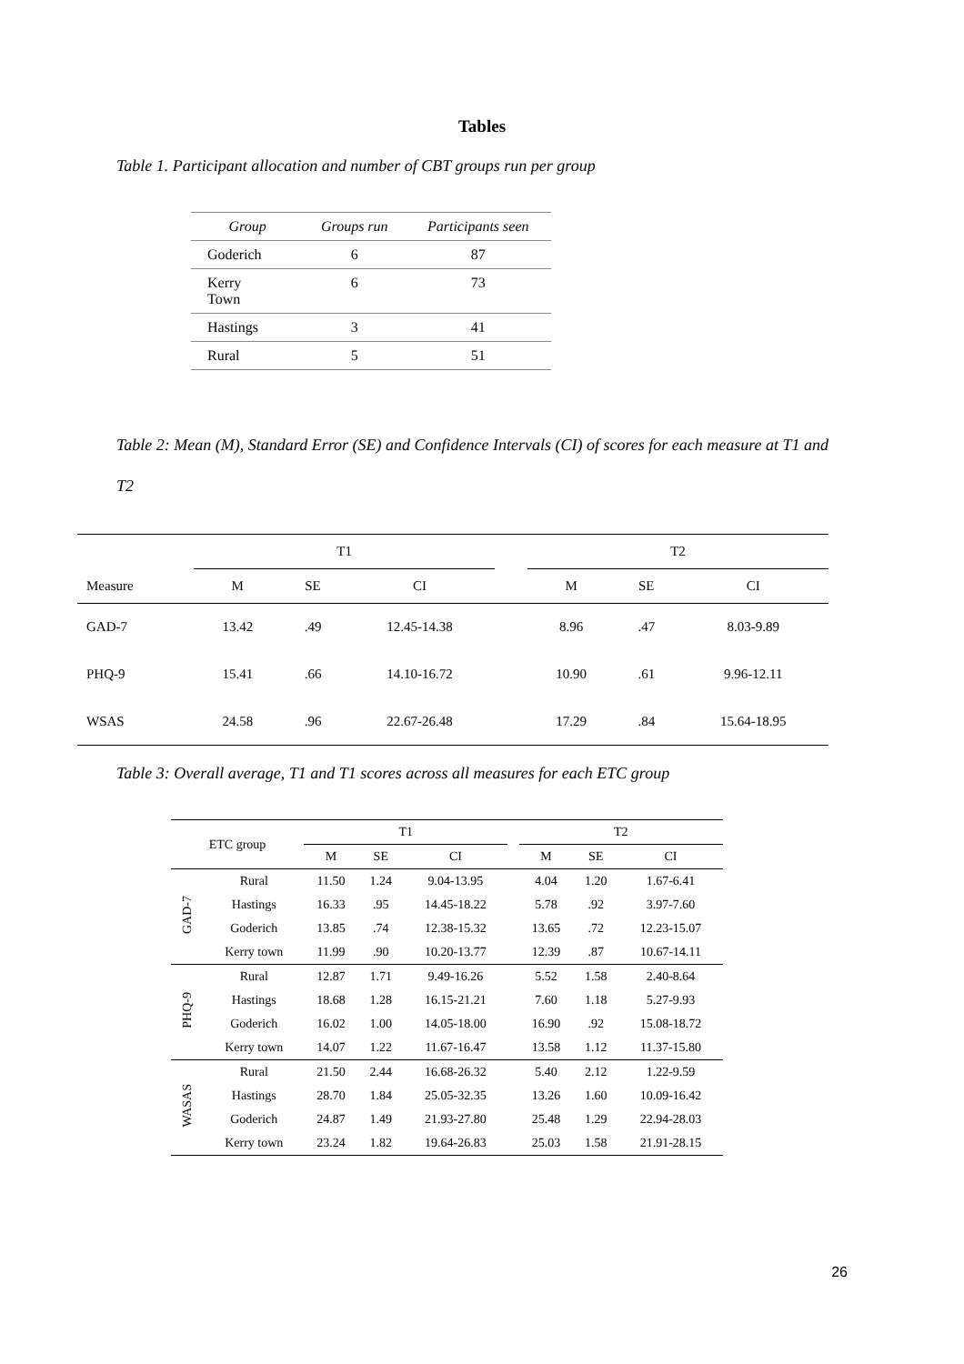Tables
Table 1. Participant allocation and number of CBT groups run per group
| Group | Groups run | Participants seen |
| --- | --- | --- |
| Goderich | 6 | 87 |
| Kerry Town | 6 | 73 |
| Hastings | 3 | 41 |
| Rural | 5 | 51 |
Table 2: Mean (M), Standard Error (SE) and Confidence Intervals (CI) of scores for each measure at T1 and T2
| | T1 | | | | T2 | | |
| --- | --- | --- | --- | --- | --- | --- | --- |
| Measure | M | SE | CI | | M | SE | CI |
| GAD-7 | 13.42 | .49 | 12.45-14.38 | | 8.96 | .47 | 8.03-9.89 |
| PHQ-9 | 15.41 | .66 | 14.10-16.72 | | 10.90 | .61 | 9.96-12.11 |
| WSAS | 24.58 | .96 | 22.67-26.48 | | 17.29 | .84 | 15.64-18.95 |
Table 3: Overall average, T1 and T1 scores across all measures for each ETC group
| ETC group | | T1 | | | | T2 | | |
| --- | --- | --- | --- | --- | --- | --- | --- | --- |
| | | M | SE | CI | | M | SE | CI |
| GAD-7 | Rural | 11.50 | 1.24 | 9.04-13.95 | | 4.04 | 1.20 | 1.67-6.41 |
| | Hastings | 16.33 | .95 | 14.45-18.22 | | 5.78 | .92 | 3.97-7.60 |
| | Goderich | 13.85 | .74 | 12.38-15.32 | | 13.65 | .72 | 12.23-15.07 |
| | Kerry town | 11.99 | .90 | 10.20-13.77 | | 12.39 | .87 | 10.67-14.11 |
| PHQ-9 | Rural | 12.87 | 1.71 | 9.49-16.26 | | 5.52 | 1.58 | 2.40-8.64 |
| | Hastings | 18.68 | 1.28 | 16.15-21.21 | | 7.60 | 1.18 | 5.27-9.93 |
| | Goderich | 16.02 | 1.00 | 14.05-18.00 | | 16.90 | .92 | 15.08-18.72 |
| | Kerry town | 14.07 | 1.22 | 11.67-16.47 | | 13.58 | 1.12 | 11.37-15.80 |
| WASAS | Rural | 21.50 | 2.44 | 16.68-26.32 | | 5.40 | 2.12 | 1.22-9.59 |
| | Hastings | 28.70 | 1.84 | 25.05-32.35 | | 13.26 | 1.60 | 10.09-16.42 |
| | Goderich | 24.87 | 1.49 | 21.93-27.80 | | 25.48 | 1.29 | 22.94-28.03 |
| | Kerry town | 23.24 | 1.82 | 19.64-26.83 | | 25.03 | 1.58 | 21.91-28.15 |
26